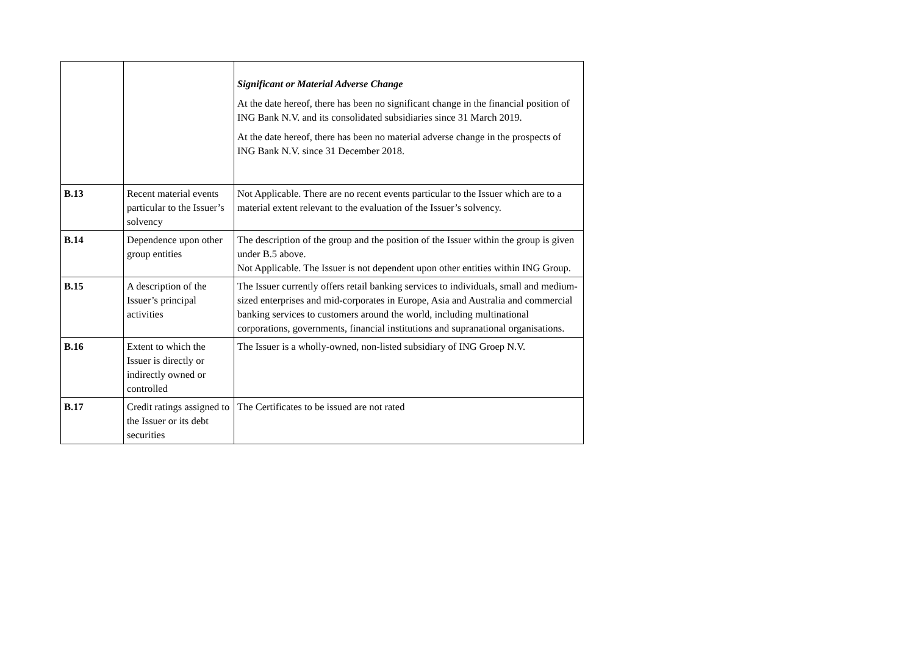| | | Significant or Material Adverse Change At the date hereof, there has been no significant change in the financial position of ING Bank N.V. and its consolidated subsidiaries since 31 March 2019. At the date hereof, there has been no material adverse change in the prospects of ING Bank N.V. since 31 December 2018. |
| B.13 | Recent material events particular to the Issuer’s solvency | Not Applicable. There are no recent events particular to the Issuer which are to a material extent relevant to the evaluation of the Issuer’s solvency. |
| B.14 | Dependence upon other group entities | The description of the group and the position of the Issuer within the group is given under B.5 above. Not Applicable. The Issuer is not dependent upon other entities within ING Group. |
| B.15 | A description of the Issuer’s principal activities | The Issuer currently offers retail banking services to individuals, small and medium-sized enterprises and mid-corporates in Europe, Asia and Australia and commercial banking services to customers around the world, including multinational corporations, governments, financial institutions and supranational organisations. |
| B.16 | Extent to which the Issuer is directly or indirectly owned or controlled | The Issuer is a wholly-owned, non-listed subsidiary of ING Groep N.V. |
| B.17 | Credit ratings assigned to the Issuer or its debt securities | The Certificates to be issued are not rated |